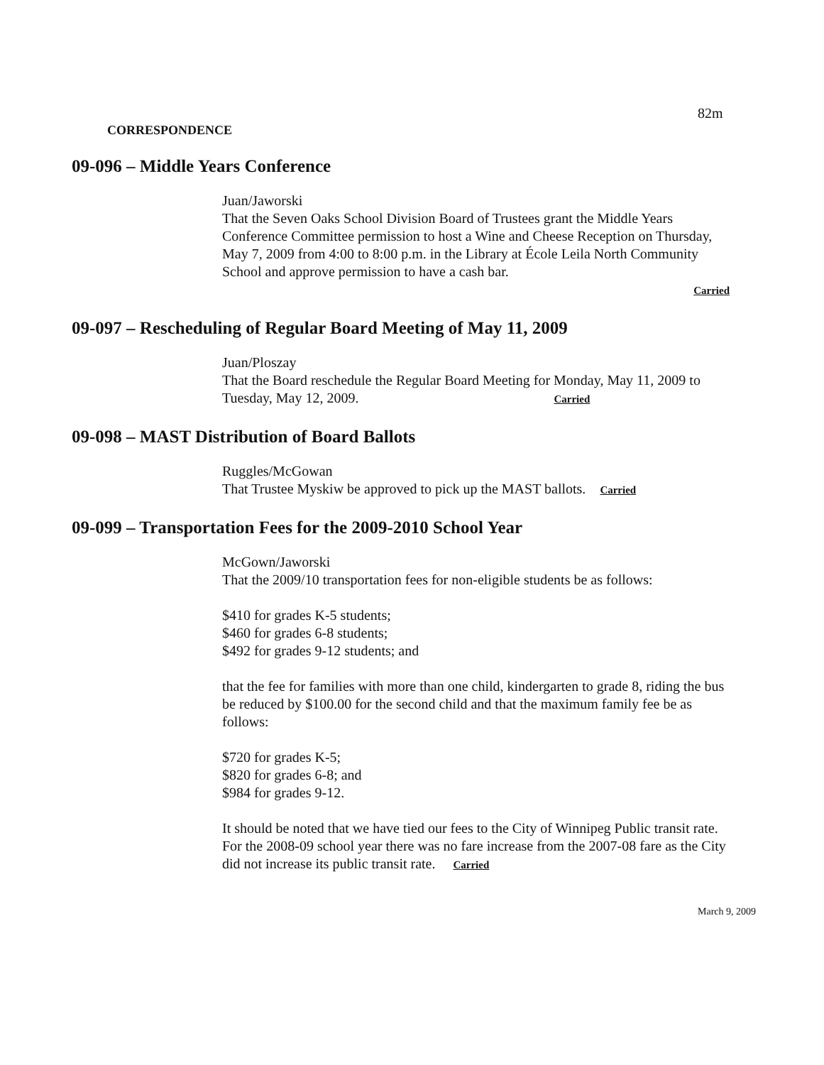82m
CORRESPONDENCE
09-096 – Middle Years Conference
Juan/Jaworski
That the Seven Oaks School Division Board of Trustees grant the Middle Years Conference Committee permission to host a Wine and Cheese Reception on Thursday, May 7, 2009 from 4:00 to 8:00 p.m. in the Library at École Leila North Community School and approve permission to have a cash bar.
Carried
09-097 – Rescheduling of Regular Board Meeting of May 11, 2009
Juan/Ploszay
That the Board reschedule the Regular Board Meeting for Monday, May 11, 2009 to Tuesday, May 12, 2009. Carried
09-098 – MAST Distribution of Board Ballots
Ruggles/McGowan
That Trustee Myskiw be approved to pick up the MAST ballots. Carried
09-099 – Transportation Fees for the 2009-2010 School Year
McGown/Jaworski
That the 2009/10 transportation fees for non-eligible students be as follows:
$410 for grades K-5 students;
$460 for grades 6-8 students;
$492 for grades 9-12 students; and
that the fee for families with more than one child, kindergarten to grade 8, riding the bus be reduced by $100.00 for the second child and that the maximum family fee be as follows:
$720 for grades K-5;
$820 for grades 6-8; and
$984 for grades 9-12.
It should be noted that we have tied our fees to the City of Winnipeg Public transit rate. For the 2008-09 school year there was no fare increase from the 2007-08 fare as the City did not increase its public transit rate. Carried
March 9, 2009